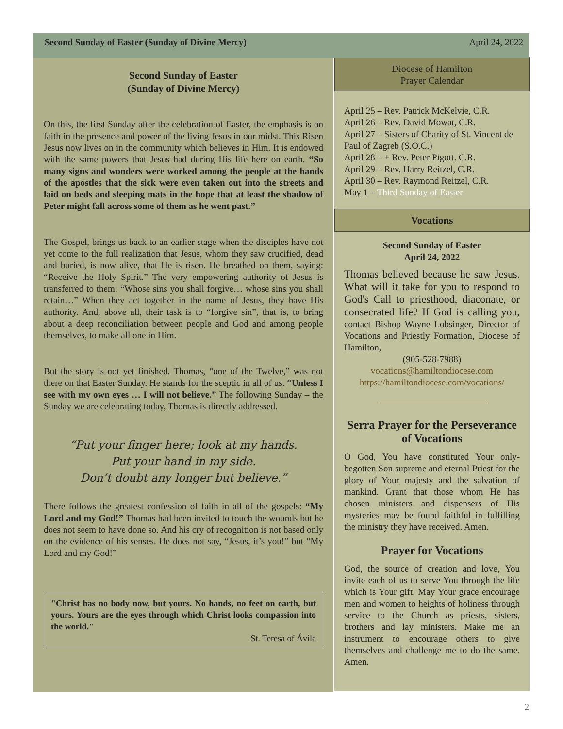Second Sunday of Easter (Sunday of Divine Mercy) April 24, 2022
Second Sunday of Easter
(Sunday of Divine Mercy)
On this, the first Sunday after the celebration of Easter, the emphasis is on faith in the presence and power of the living Jesus in our midst. This Risen Jesus now lives on in the community which believes in Him. It is endowed with the same powers that Jesus had during His life here on earth. “So many signs and wonders were worked among the people at the hands of the apostles that the sick were even taken out into the streets and laid on beds and sleeping mats in the hope that at least the shadow of Peter might fall across some of them as he went past.”
The Gospel, brings us back to an earlier stage when the disciples have not yet come to the full realization that Jesus, whom they saw crucified, dead and buried, is now alive, that He is risen. He breathed on them, saying: “Receive the Holy Spirit.” The very empowering authority of Jesus is transferred to them: “Whose sins you shall forgive… whose sins you shall retain…” When they act together in the name of Jesus, they have His authority. And, above all, their task is to “forgive sin”, that is, to bring about a deep reconciliation between people and God and among people themselves, to make all one in Him.
But the story is not yet finished. Thomas, “one of the Twelve,” was not there on that Easter Sunday. He stands for the sceptic in all of us. “Unless I see with my own eyes … I will not believe.” The following Sunday – the Sunday we are celebrating today, Thomas is directly addressed.
“Put your finger here; look at my hands.
Put your hand in my side.
Don’t doubt any longer but believe.”
There follows the greatest confession of faith in all of the gospels: “My Lord and my God!” Thomas had been invited to touch the wounds but he does not seem to have done so. And his cry of recognition is not based only on the evidence of his senses. He does not say, “Jesus, it’s you!” but “My Lord and my God!”
"Christ has no body now, but yours. No hands, no feet on earth, but yours. Yours are the eyes through which Christ looks compassion into the world."
St. Teresa of Ávila
Diocese of Hamilton
Prayer Calendar
April 25 – Rev. Patrick McKelvie, C.R.
April 26 – Rev. David Mowat, C.R.
April 27 – Sisters of Charity of St. Vincent de Paul of Zagreb (S.O.C.)
April 28 – + Rev. Peter Pigott. C.R.
April 29 – Rev. Harry Reitzel, C.R.
April 30 – Rev. Raymond Reitzel, C.R.
May 1 – Third Sunday of Easter
Vocations
Second Sunday of Easter
April 24, 2022
Thomas believed because he saw Jesus. What will it take for you to respond to God's Call to priesthood, diaconate, or consecrated life? If God is calling you, contact Bishop Wayne Lobsinger, Director of Vocations and Priestly Formation, Diocese of Hamilton,
(905-528-7988)
vocations@hamiltondiocese.com
https://hamiltondiocese.com/vocations/
Serra Prayer for the Perseverance of Vocations
O God, You have constituted Your only-begotten Son supreme and eternal Priest for the glory of Your majesty and the salvation of mankind. Grant that those whom He has chosen ministers and dispensers of His mysteries may be found faithful in fulfilling the ministry they have received. Amen.
Prayer for Vocations
God, the source of creation and love, You invite each of us to serve You through the life which is Your gift. May Your grace encourage men and women to heights of holiness through service to the Church as priests, sisters, brothers and lay ministers. Make me an instrument to encourage others to give themselves and challenge me to do the same. Amen.
2